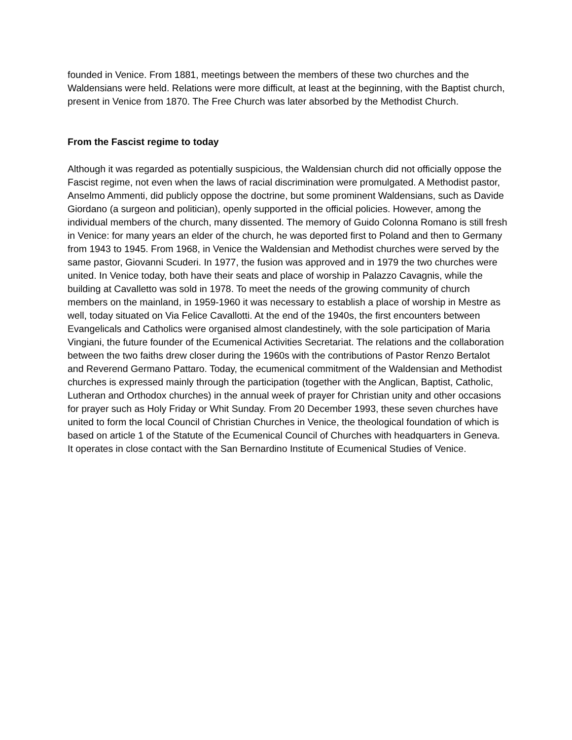founded in Venice. From 1881, meetings between the members of these two churches and the Waldensians were held. Relations were more difficult, at least at the beginning, with the Baptist church, present in Venice from 1870. The Free Church was later absorbed by the Methodist Church.
From the Fascist regime to today
Although it was regarded as potentially suspicious, the Waldensian church did not officially oppose the Fascist regime, not even when the laws of racial discrimination were promulgated. A Methodist pastor, Anselmo Ammenti, did publicly oppose the doctrine, but some prominent Waldensians, such as Davide Giordano (a surgeon and politician), openly supported in the official policies. However, among the individual members of the church, many dissented. The memory of Guido Colonna Romano is still fresh in Venice: for many years an elder of the church, he was deported first to Poland and then to Germany from 1943 to 1945. From 1968, in Venice the Waldensian and Methodist churches were served by the same pastor, Giovanni Scuderi. In 1977, the fusion was approved and in 1979 the two churches were united. In Venice today, both have their seats and place of worship in Palazzo Cavagnis, while the building at Cavalletto was sold in 1978. To meet the needs of the growing community of church members on the mainland, in 1959-1960 it was necessary to establish a place of worship in Mestre as well, today situated on Via Felice Cavallotti. At the end of the 1940s, the first encounters between Evangelicals and Catholics were organised almost clandestinely, with the sole participation of Maria Vingiani, the future founder of the Ecumenical Activities Secretariat. The relations and the collaboration between the two faiths drew closer during the 1960s with the contributions of Pastor Renzo Bertalot and Reverend Germano Pattaro. Today, the ecumenical commitment of the Waldensian and Methodist churches is expressed mainly through the participation (together with the Anglican, Baptist, Catholic, Lutheran and Orthodox churches) in the annual week of prayer for Christian unity and other occasions for prayer such as Holy Friday or Whit Sunday. From 20 December 1993, these seven churches have united to form the local Council of Christian Churches in Venice, the theological foundation of which is based on article 1 of the Statute of the Ecumenical Council of Churches with headquarters in Geneva. It operates in close contact with the San Bernardino Institute of Ecumenical Studies of Venice.